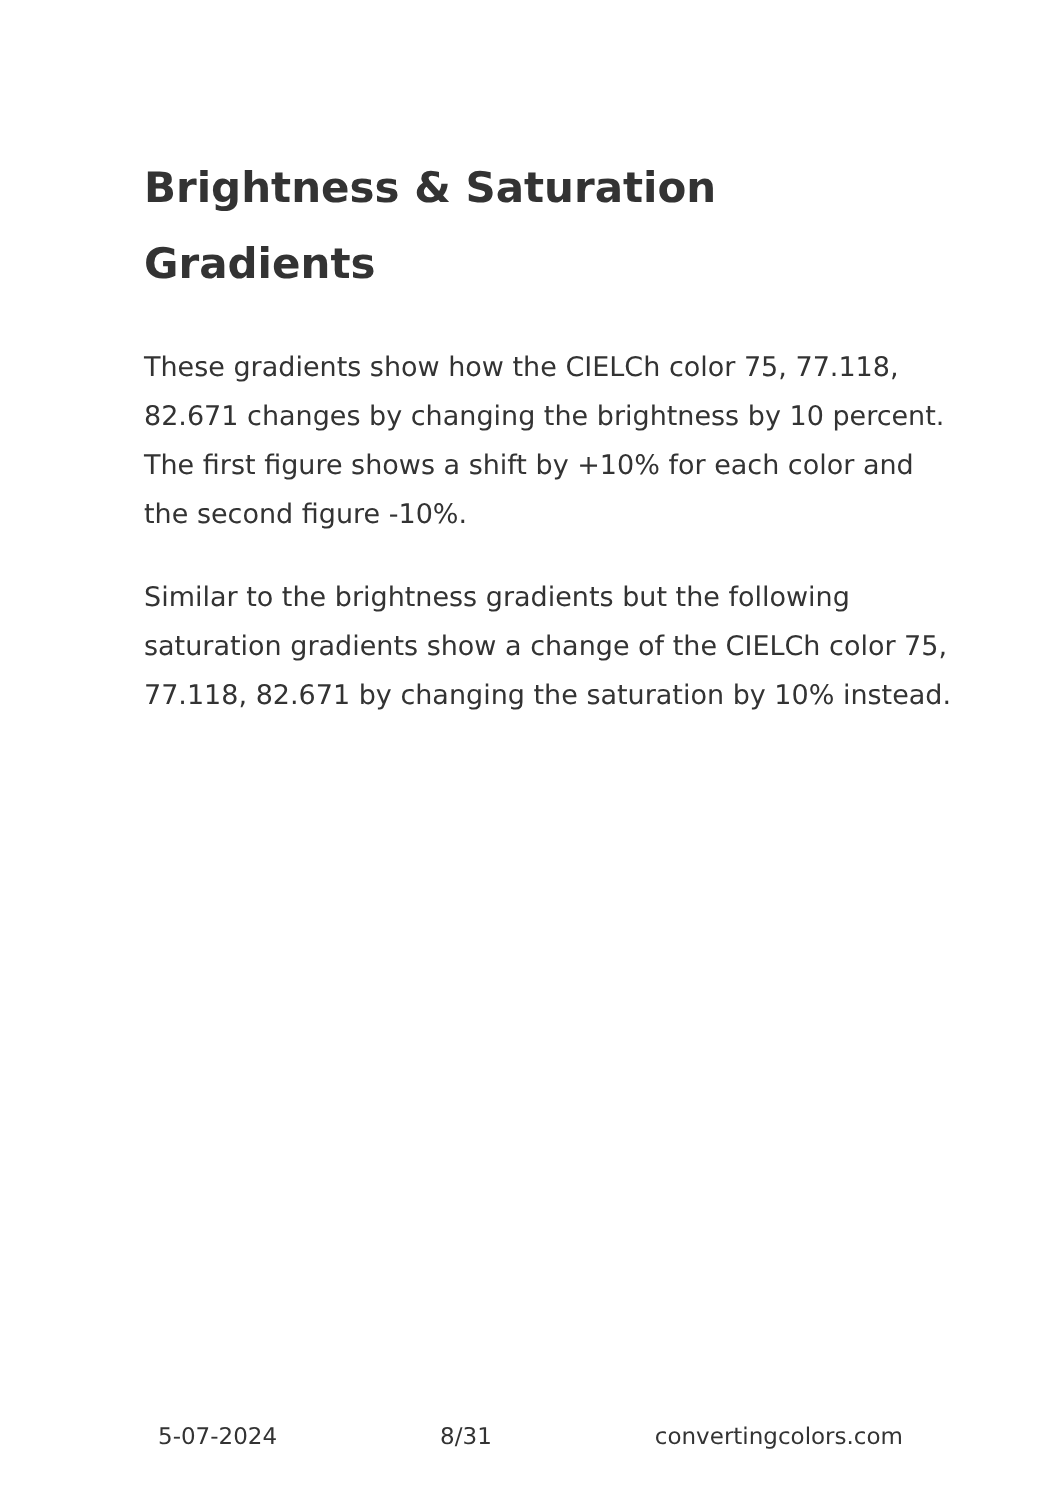Brightness & Saturation Gradients
These gradients show how the CIELCh color 75, 77.118, 82.671 changes by changing the brightness by 10 percent. The first figure shows a shift by +10% for each color and the second figure -10%.
Similar to the brightness gradients but the following saturation gradients show a change of the CIELCh color 75, 77.118, 82.671 by changing the saturation by 10% instead.
5-07-2024 8/31 convertingcolors.com